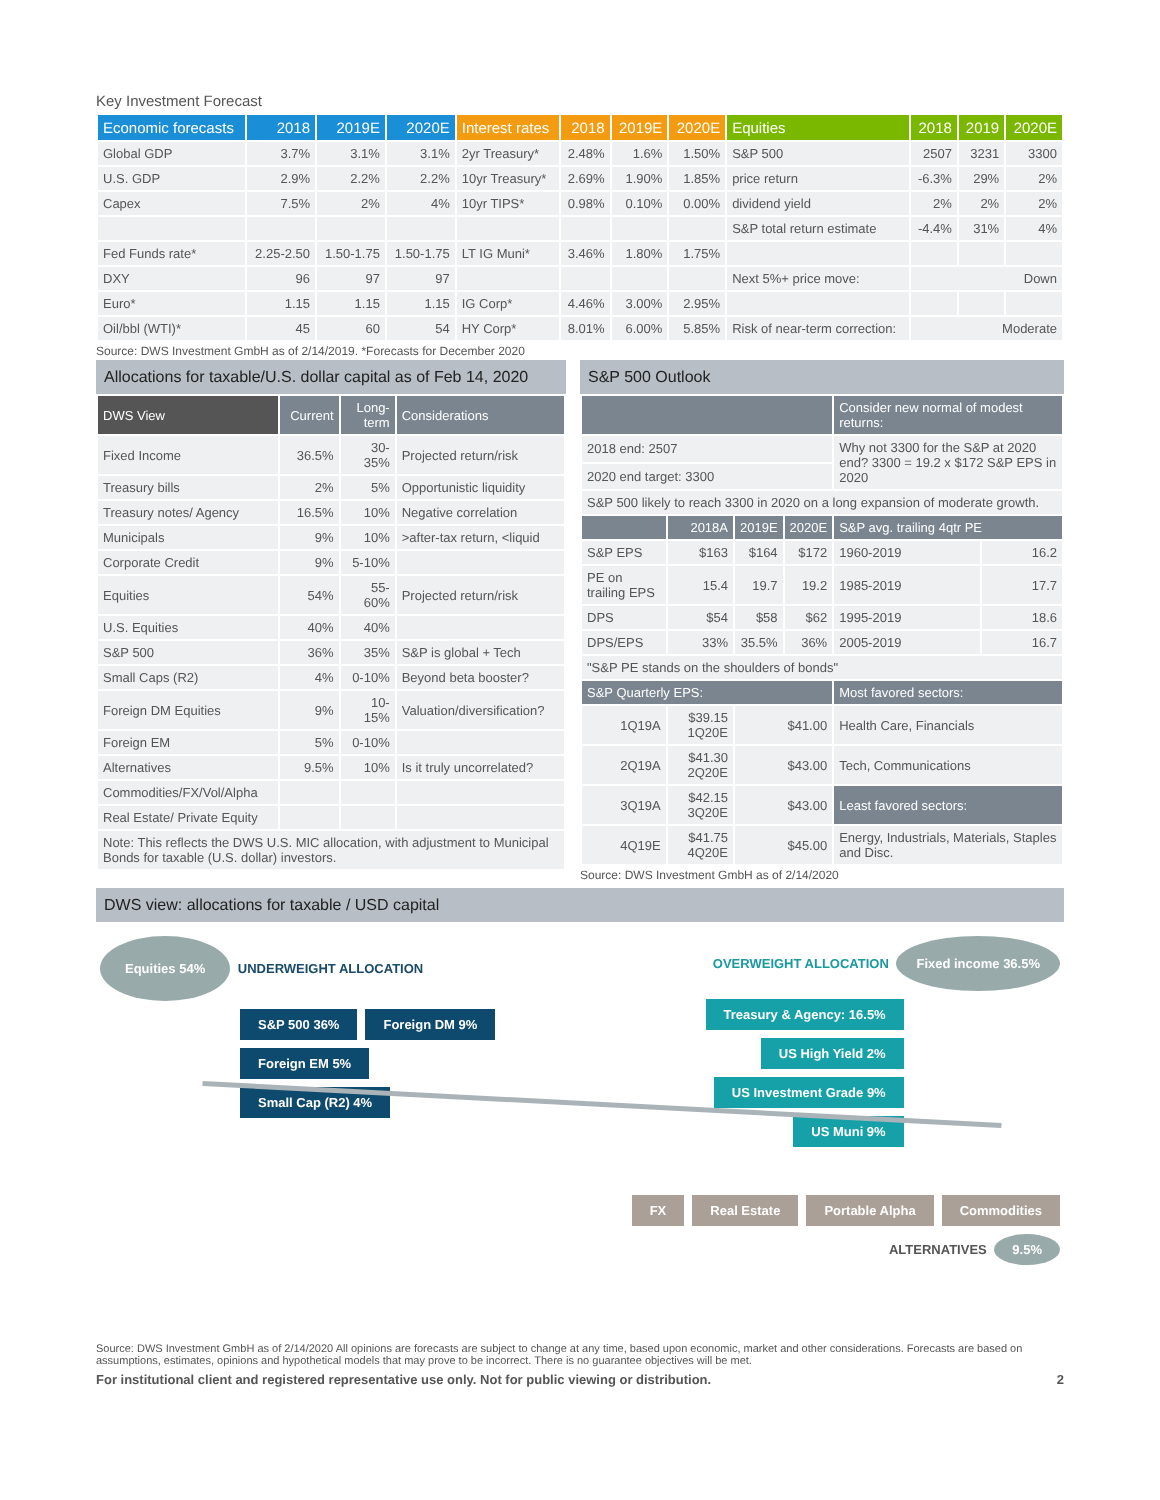Key Investment Forecast
| Economic forecasts | 2018 | 2019E | 2020E | Interest rates | 2018 | 2019E | 2020E | Equities | 2018 | 2019 | 2020E |
| --- | --- | --- | --- | --- | --- | --- | --- | --- | --- | --- | --- |
| Global GDP | 3.7% | 3.1% | 3.1% | 2yr Treasury* | 2.48% | 1.6% | 1.50% | S&P 500 | 2507 | 3231 | 3300 |
| U.S. GDP | 2.9% | 2.2% | 2.2% | 10yr Treasury* | 2.69% | 1.90% | 1.85% | price return | -6.3% | 29% | 2% |
| Capex | 7.5% | 2% | 4% | 10yr TIPS* | 0.98% | 0.10% | 0.00% | dividend yield | 2% | 2% | 2% |
| | | | | | | | | S&P total return estimate | -4.4% | 31% | 4% |
| Fed Funds rate* | 2.25-2.50 | 1.50-1.75 | 1.50-1.75 | LT IG Muni* | 3.46% | 1.80% | 1.75% | | | | |
| DXY | 96 | 97 | 97 | | | | | Next 5%+ price move: | Down | | |
| Euro* | 1.15 | 1.15 | 1.15 | IG Corp* | 4.46% | 3.00% | 2.95% | | | | |
| Oil/bbl (WTI)* | 45 | 60 | 54 | HY Corp* | 8.01% | 6.00% | 5.85% | Risk of near-term correction: | Moderate | | |
Source: DWS Investment GmbH as of 2/14/2019. *Forecasts for December 2020
Allocations for taxable/U.S. dollar capital as of Feb 14, 2020
| DWS View | Current | Long-term | Considerations |
| --- | --- | --- | --- |
| Fixed Income | 36.5% | 30-35% | Projected return/risk |
| Treasury bills | 2% | 5% | Opportunistic liquidity |
| Treasury notes/ Agency | 16.5% | 10% | Negative correlation |
| Municipals | 9% | 10% | >after-tax return, <liquid |
| Corporate Credit | 9% | 5-10% | |
| Equities | 54% | 55-60% | Projected return/risk |
| U.S. Equities | 40% | 40% | |
| S&P 500 | 36% | 35% | S&P is global + Tech |
| Small Caps (R2) | 4% | 0-10% | Beyond beta booster? |
| Foreign DM Equities | 9% | 10-15% | Valuation/diversification? |
| Foreign EM | 5% | 0-10% | |
| Alternatives | 9.5% | 10% | Is it truly uncorrelated? |
| Commodities/FX/Vol/Alpha | | | |
| Real Estate/ Private Equity | | | |
| Note: This reflects the DWS U.S. MIC allocation, with adjustment to Municipal Bonds for taxable (U.S. dollar) investors. | | | |
S&P 500 Outlook
| | | | | Consider new normal of modest returns: | |
| --- | --- | --- | --- | --- | --- |
| 2018 end: 2507 | | | | Why not 3300 for the S&P at 2020 end? 3300 = 19.2 x $172 S&P EPS in 2020 | |
| 2020 end target: 3300 | | | | | |
| S&P 500 likely to reach 3300 in 2020 on a long expansion of moderate growth. | | | | | |
| | 2018A | 2019E | 2020E | S&P avg. trailing 4qtr PE | |
| S&P EPS | $163 | $164 | $172 | 1960-2019 | 16.2 |
| PE on trailing EPS | 15.4 | 19.7 | 19.2 | 1985-2019 | 17.7 |
| DPS | $54 | $58 | $62 | 1995-2019 | 18.6 |
| DPS/EPS | 33% | 35.5% | 36% | 2005-2019 | 16.7 |
| "S&P PE stands on the shoulders of bonds" | | | | | |
| S&P Quarterly EPS: | | | | Most favored sectors: | |
| 1Q19A | $39.15 1Q20E | $41.00 | | Health Care, Financials | |
| 2Q19A | $41.30 2Q20E | $43.00 | | Tech, Communications | |
| 3Q19A | $42.15 3Q20E | $43.00 | | Least favored sectors: | |
| 4Q19E | $41.75 4Q20E | $45.00 | | Energy, Industrials, Materials, Staples and Disc. | |
Source: DWS Investment GmbH as of 2/14/2020
DWS view: allocations for taxable / USD capital
Equities 54%
UNDERWEIGHT ALLOCATION
S&P 500 36% Foreign DM 9% Foreign EM 5% Small Cap (R2) 4%
OVERWEIGHT ALLOCATION
Fixed income 36.5%
Treasury & Agency: 16.5% US High Yield 2% US Investment Grade 9% US Muni 9%
FX Real Estate Portable Alpha Commodities
ALTERNATIVES
9.5%
Source: DWS Investment GmbH as of 2/14/2020 All opinions are forecasts are subject to change at any time, based upon economic, market and other considerations. Forecasts are based on assumptions, estimates, opinions and hypothetical models that may prove to be incorrect. There is no guarantee objectives will be met.
For institutional client and registered representative use only. Not for public viewing or distribution. 2